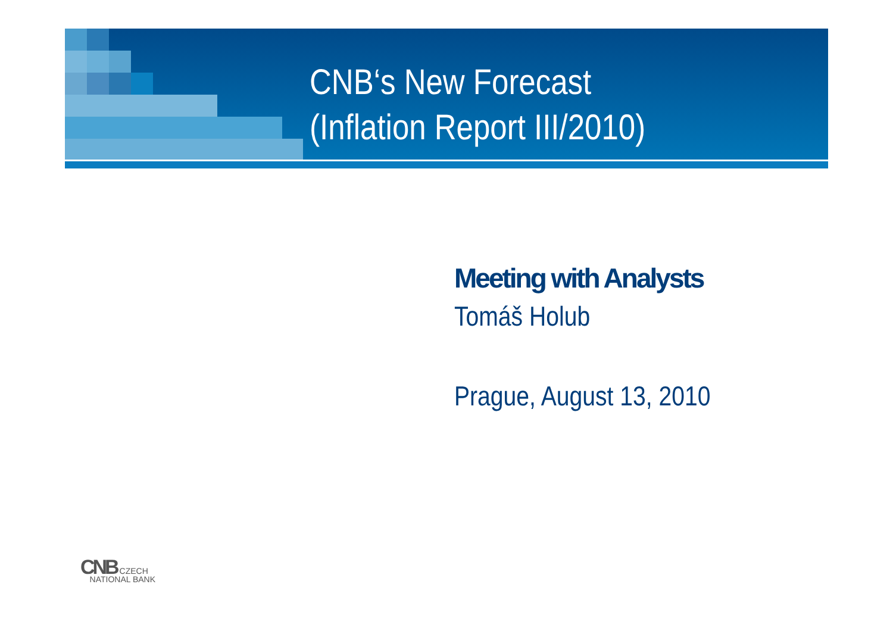CNB‘s New Forecast
(Inflation Report III/2010)
Meeting with Analysts
Tomáš Holub
Prague, August 13, 2010
CNB CZECH
NATIONAL BANK